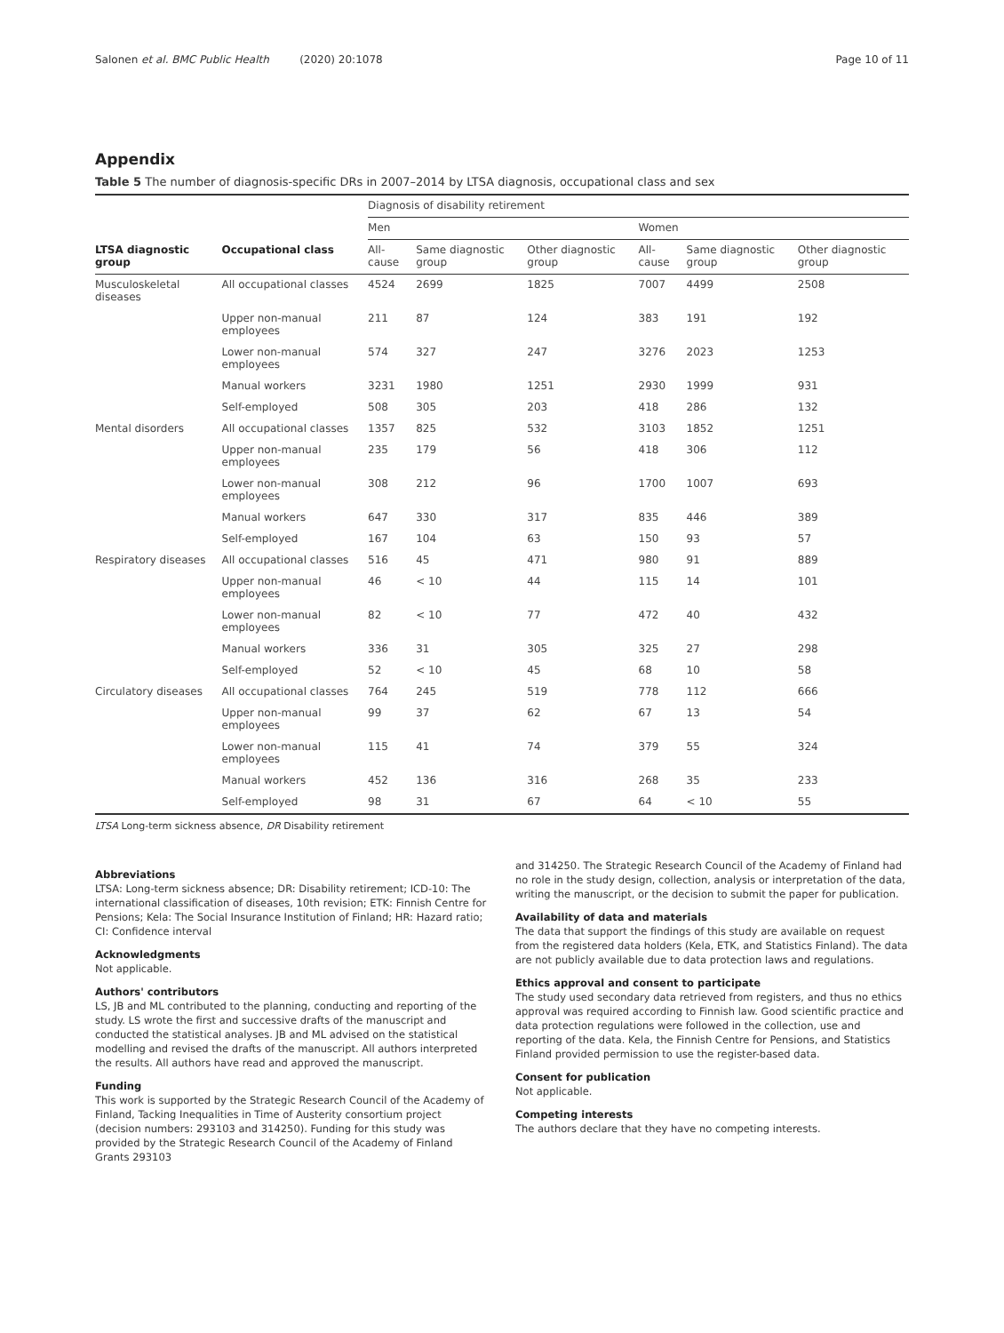Salonen et al. BMC Public Health (2020) 20:1078 Page 10 of 11
Appendix
Table 5 The number of diagnosis-specific DRs in 2007–2014 by LTSA diagnosis, occupational class and sex
| | | Diagnosis of disability retirement | | | | | |
| --- | --- | --- | --- | --- | --- | --- | --- |
| | | Men | | | Women | | |
| LTSA diagnostic group | Occupational class | All-cause | Same diagnostic group | Other diagnostic group | All-cause | Same diagnostic group | Other diagnostic group |
| Musculoskeletal diseases | All occupational classes | 4524 | 2699 | 1825 | 7007 | 4499 | 2508 |
| | Upper non-manual employees | 211 | 87 | 124 | 383 | 191 | 192 |
| | Lower non-manual employees | 574 | 327 | 247 | 3276 | 2023 | 1253 |
| | Manual workers | 3231 | 1980 | 1251 | 2930 | 1999 | 931 |
| | Self-employed | 508 | 305 | 203 | 418 | 286 | 132 |
| Mental disorders | All occupational classes | 1357 | 825 | 532 | 3103 | 1852 | 1251 |
| | Upper non-manual employees | 235 | 179 | 56 | 418 | 306 | 112 |
| | Lower non-manual employees | 308 | 212 | 96 | 1700 | 1007 | 693 |
| | Manual workers | 647 | 330 | 317 | 835 | 446 | 389 |
| | Self-employed | 167 | 104 | 63 | 150 | 93 | 57 |
| Respiratory diseases | All occupational classes | 516 | 45 | 471 | 980 | 91 | 889 |
| | Upper non-manual employees | 46 | < 10 | 44 | 115 | 14 | 101 |
| | Lower non-manual employees | 82 | < 10 | 77 | 472 | 40 | 432 |
| | Manual workers | 336 | 31 | 305 | 325 | 27 | 298 |
| | Self-employed | 52 | < 10 | 45 | 68 | 10 | 58 |
| Circulatory diseases | All occupational classes | 764 | 245 | 519 | 778 | 112 | 666 |
| | Upper non-manual employees | 99 | 37 | 62 | 67 | 13 | 54 |
| | Lower non-manual employees | 115 | 41 | 74 | 379 | 55 | 324 |
| | Manual workers | 452 | 136 | 316 | 268 | 35 | 233 |
| | Self-employed | 98 | 31 | 67 | 64 | < 10 | 55 |
LTSA Long-term sickness absence, DR Disability retirement
Abbreviations
LTSA: Long-term sickness absence; DR: Disability retirement; ICD-10: The international classification of diseases, 10th revision; ETK: Finnish Centre for Pensions; Kela: The Social Insurance Institution of Finland; HR: Hazard ratio; CI: Confidence interval
Acknowledgments
Not applicable.
Authors' contributors
LS, JB and ML contributed to the planning, conducting and reporting of the study. LS wrote the first and successive drafts of the manuscript and conducted the statistical analyses. JB and ML advised on the statistical modelling and revised the drafts of the manuscript. All authors interpreted the results. All authors have read and approved the manuscript.
Funding
This work is supported by the Strategic Research Council of the Academy of Finland, Tacking Inequalities in Time of Austerity consortium project (decision numbers: 293103 and 314250). Funding for this study was provided by the Strategic Research Council of the Academy of Finland Grants 293103
and 314250. The Strategic Research Council of the Academy of Finland had no role in the study design, collection, analysis or interpretation of the data, writing the manuscript, or the decision to submit the paper for publication.
Availability of data and materials
The data that support the findings of this study are available on request from the registered data holders (Kela, ETK, and Statistics Finland). The data are not publicly available due to data protection laws and regulations.
Ethics approval and consent to participate
The study used secondary data retrieved from registers, and thus no ethics approval was required according to Finnish law. Good scientific practice and data protection regulations were followed in the collection, use and reporting of the data. Kela, the Finnish Centre for Pensions, and Statistics Finland provided permission to use the register-based data.
Consent for publication
Not applicable.
Competing interests
The authors declare that they have no competing interests.